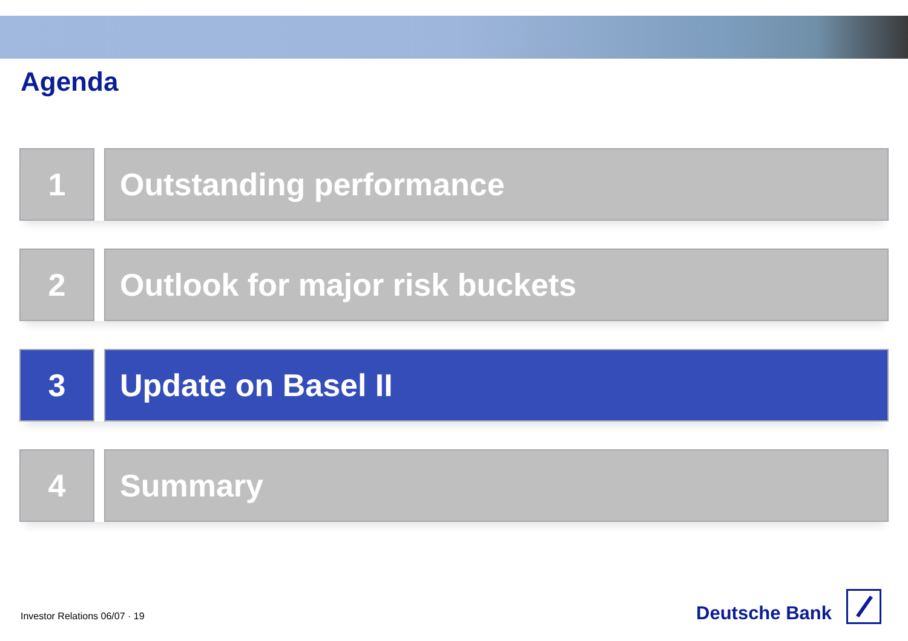Agenda
1 Outstanding performance
2 Outlook for major risk buckets
3 Update on Basel II
4 Summary
Investor Relations 06/07 · 19
Deutsche Bank